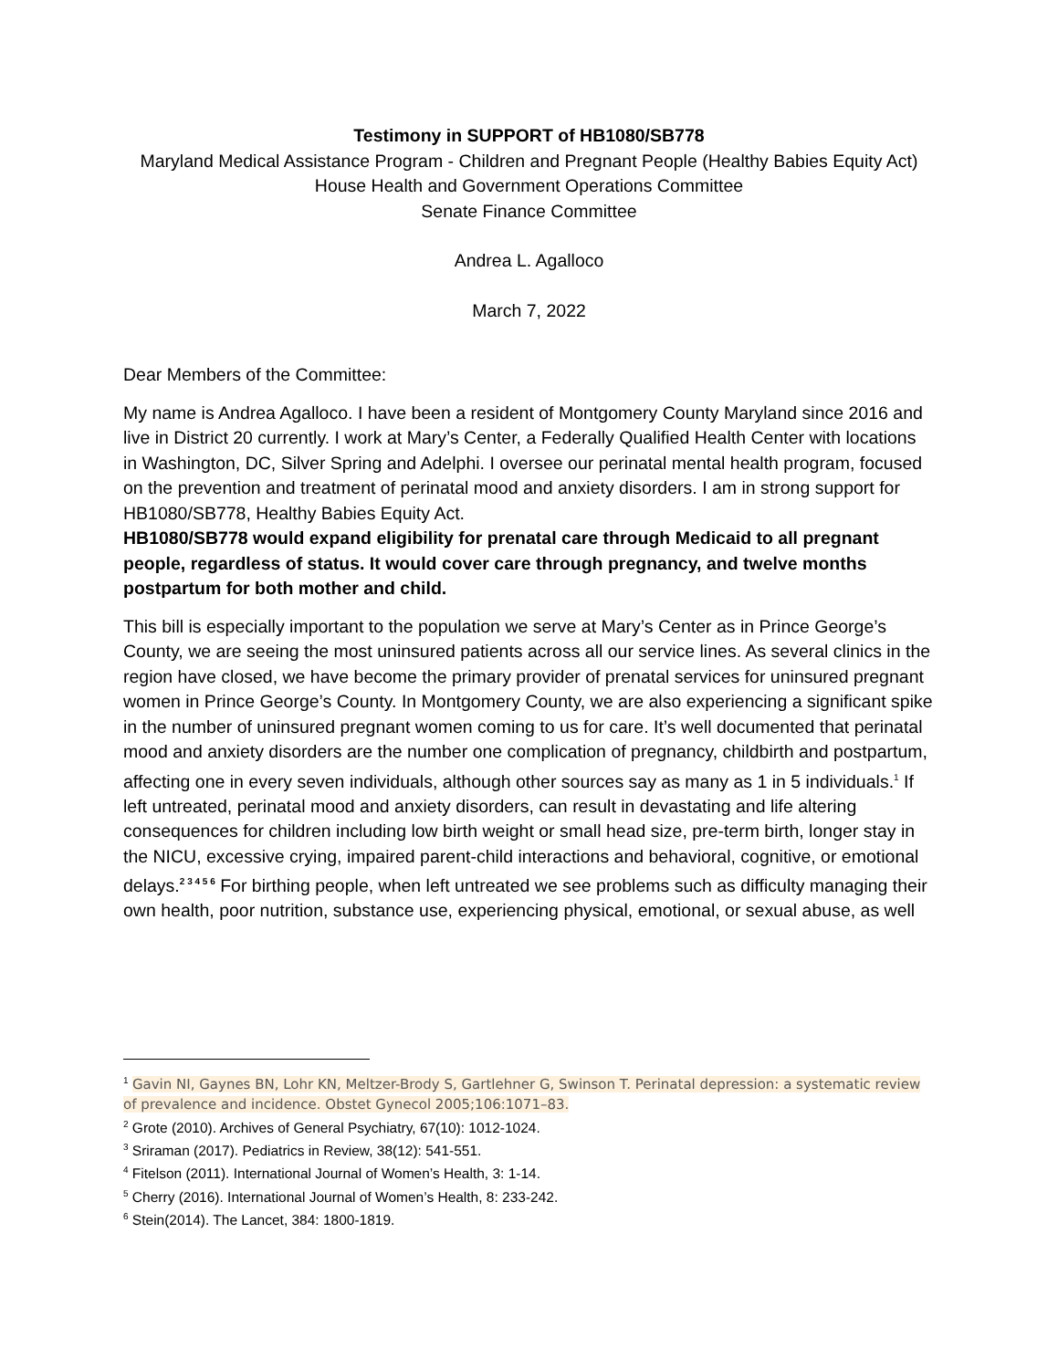Testimony in SUPPORT of HB1080/SB778
Maryland Medical Assistance Program - Children and Pregnant People (Healthy Babies Equity Act)
House Health and Government Operations Committee
Senate Finance Committee
Andrea L. Agalloco
March 7, 2022
Dear Members of the Committee:
My name is Andrea Agalloco. I have been a resident of Montgomery County Maryland since 2016 and live in District 20 currently. I work at Mary’s Center, a Federally Qualified Health Center with locations in Washington, DC, Silver Spring and Adelphi. I oversee our perinatal mental health program, focused on the prevention and treatment of perinatal mood and anxiety disorders. I am in strong support for HB1080/SB778, Healthy Babies Equity Act.
HB1080/SB778 would expand eligibility for prenatal care through Medicaid to all pregnant people, regardless of status. It would cover care through pregnancy, and twelve months postpartum for both mother and child.
This bill is especially important to the population we serve at Mary’s Center as in Prince George’s County, we are seeing the most uninsured patients across all our service lines. As several clinics in the region have closed, we have become the primary provider of prenatal services for uninsured pregnant women in Prince George’s County. In Montgomery County, we are also experiencing a significant spike in the number of uninsured pregnant women coming to us for care. It’s well documented that perinatal mood and anxiety disorders are the number one complication of pregnancy, childbirth and postpartum, affecting one in every seven individuals, although other sources say as many as 1 in 5 individuals.<sup>1</sup> If left untreated, perinatal mood and anxiety disorders, can result in devastating and life altering consequences for children including low birth weight or small head size, pre-term birth, longer stay in the NICU, excessive crying, impaired parent-child interactions and behavioral, cognitive, or emotional delays.<sup>2 3 4 5 6</sup> For birthing people, when left untreated we see problems such as difficulty managing their own health, poor nutrition, substance use, experiencing physical, emotional, or sexual abuse, as well
<sup>1</sup> Gavin NI, Gaynes BN, Lohr KN, Meltzer-Brody S, Gartlehner G, Swinson T. Perinatal depression: a systematic review of prevalence and incidence. Obstet Gynecol 2005;106:1071–83.
<sup>2</sup> Grote (2010). Archives of General Psychiatry, 67(10): 1012-1024.
<sup>3</sup> Sriraman (2017). Pediatrics in Review, 38(12): 541-551.
<sup>4</sup> Fitelson (2011). International Journal of Women’s Health, 3: 1-14.
<sup>5</sup> Cherry (2016). International Journal of Women’s Health, 8: 233-242.
<sup>6</sup> Stein(2014). The Lancet, 384: 1800-1819.